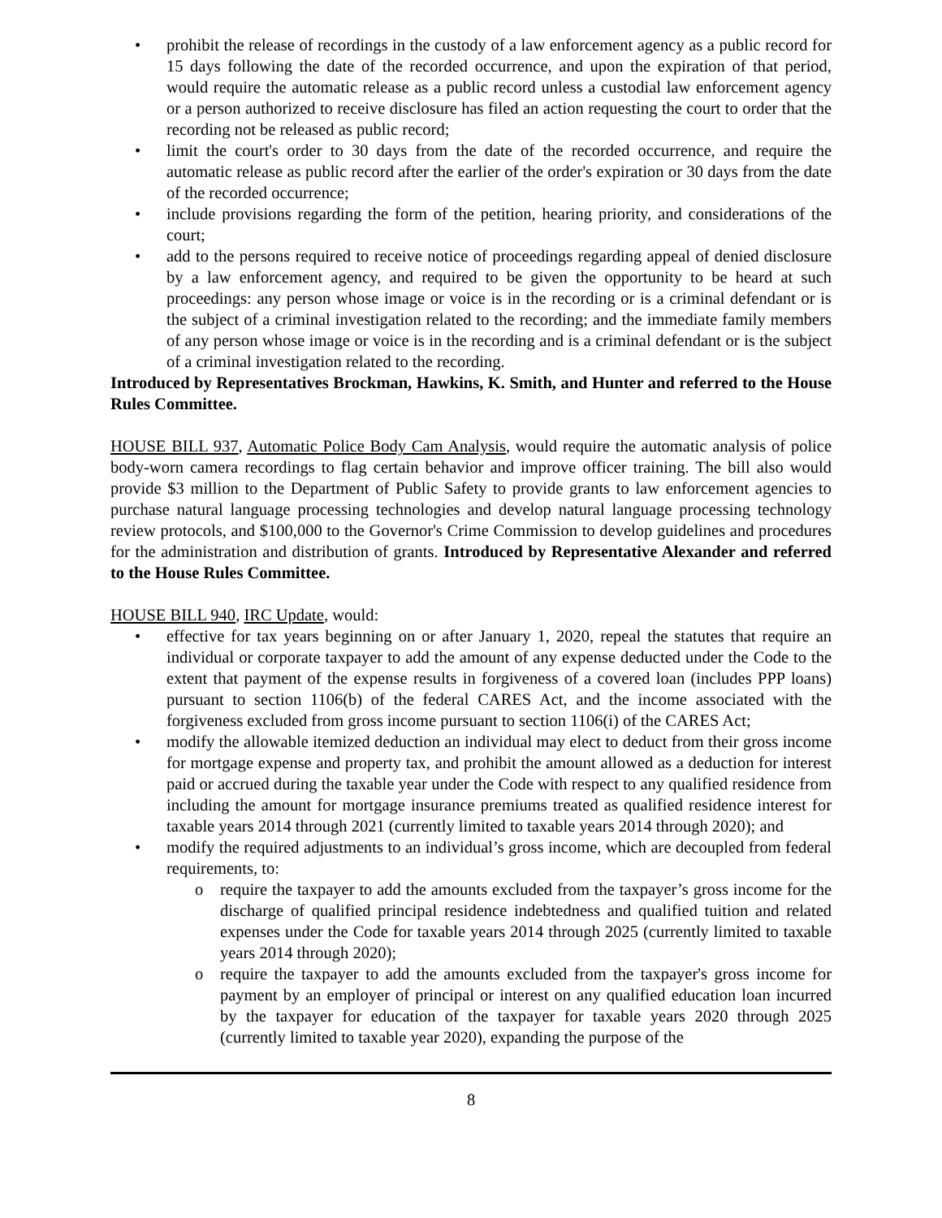• prohibit the release of recordings in the custody of a law enforcement agency as a public record for 15 days following the date of the recorded occurrence, and upon the expiration of that period, would require the automatic release as a public record unless a custodial law enforcement agency or a person authorized to receive disclosure has filed an action requesting the court to order that the recording not be released as public record;
• limit the court's order to 30 days from the date of the recorded occurrence, and require the automatic release as public record after the earlier of the order's expiration or 30 days from the date of the recorded occurrence;
• include provisions regarding the form of the petition, hearing priority, and considerations of the court;
• add to the persons required to receive notice of proceedings regarding appeal of denied disclosure by a law enforcement agency, and required to be given the opportunity to be heard at such proceedings: any person whose image or voice is in the recording or is a criminal defendant or is the subject of a criminal investigation related to the recording; and the immediate family members of any person whose image or voice is in the recording and is a criminal defendant or is the subject of a criminal investigation related to the recording.
Introduced by Representatives Brockman, Hawkins, K. Smith, and Hunter and referred to the House Rules Committee.
HOUSE BILL 937, Automatic Police Body Cam Analysis, would require the automatic analysis of police body-worn camera recordings to flag certain behavior and improve officer training. The bill also would provide $3 million to the Department of Public Safety to provide grants to law enforcement agencies to purchase natural language processing technologies and develop natural language processing technology review protocols, and $100,000 to the Governor's Crime Commission to develop guidelines and procedures for the administration and distribution of grants. Introduced by Representative Alexander and referred to the House Rules Committee.
HOUSE BILL 940, IRC Update, would:
• effective for tax years beginning on or after January 1, 2020, repeal the statutes that require an individual or corporate taxpayer to add the amount of any expense deducted under the Code to the extent that payment of the expense results in forgiveness of a covered loan (includes PPP loans) pursuant to section 1106(b) of the federal CARES Act, and the income associated with the forgiveness excluded from gross income pursuant to section 1106(i) of the CARES Act;
• modify the allowable itemized deduction an individual may elect to deduct from their gross income for mortgage expense and property tax, and prohibit the amount allowed as a deduction for interest paid or accrued during the taxable year under the Code with respect to any qualified residence from including the amount for mortgage insurance premiums treated as qualified residence interest for taxable years 2014 through 2021 (currently limited to taxable years 2014 through 2020); and
• modify the required adjustments to an individual’s gross income, which are decoupled from federal requirements, to:
o require the taxpayer to add the amounts excluded from the taxpayer’s gross income for the discharge of qualified principal residence indebtedness and qualified tuition and related expenses under the Code for taxable years 2014 through 2025 (currently limited to taxable years 2014 through 2020);
o require the taxpayer to add the amounts excluded from the taxpayer's gross income for payment by an employer of principal or interest on any qualified education loan incurred by the taxpayer for education of the taxpayer for taxable years 2020 through 2025 (currently limited to taxable year 2020), expanding the purpose of the
8